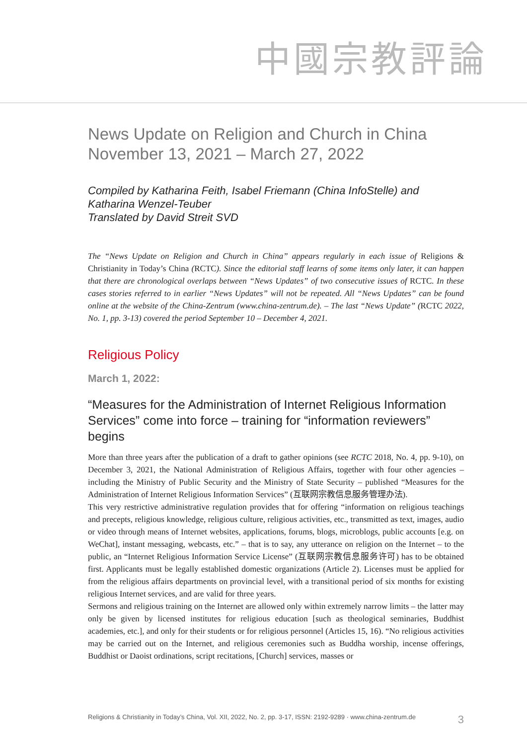中國宗教評論
News Update on Religion and Church in China
November 13, 2021 – March 27, 2022
Compiled by Katharina Feith, Isabel Friemann (China InfoStelle) and Katharina Wenzel-Teuber
Translated by David Streit SVD
The “News Update on Religion and Church in China” appears regularly in each issue of Religions & Christianity in Today’s China (RCTC). Since the editorial staff learns of some items only later, it can happen that there are chronological overlaps between “News Updates” of two consecutive issues of RCTC. In these cases stories referred to in earlier “News Updates” will not be repeated. All “News Updates” can be found online at the website of the China-Zentrum (www.china-zentrum.de). – The last “News Update” (RCTC 2022, No. 1, pp. 3-13) covered the period September 10 – December 4, 2021.
Religious Policy
March 1, 2022:
“Measures for the Administration of Internet Religious Information Services” come into force – training for “information reviewers” begins
More than three years after the publication of a draft to gather opinions (see RCTC 2018, No. 4, pp. 9-10), on December 3, 2021, the National Administration of Religious Affairs, together with four other agencies – including the Ministry of Public Security and the Ministry of State Security – published “Measures for the Administration of Internet Religious Information Services” (互联网宗教信息服务管理办法).
This very restrictive administrative regulation provides that for offering “information on religious teachings and precepts, religious knowledge, religious culture, religious activities, etc., transmitted as text, images, audio or video through means of Internet websites, applications, forums, blogs, microblogs, public accounts [e.g. on WeChat], instant messaging, webcasts, etc.” – that is to say, any utterance on religion on the Internet – to the public, an “Internet Religious Information Service License” (互联网宗教信息服务许可) has to be obtained first. Applicants must be legally established domestic organizations (Article 2). Licenses must be applied for from the religious affairs departments on provincial level, with a transitional period of six months for existing religious Internet services, and are valid for three years.
Sermons and religious training on the Internet are allowed only within extremely narrow limits – the latter may only be given by licensed institutes for religious education [such as theological seminaries, Buddhist academies, etc.], and only for their students or for religious personnel (Articles 15, 16). “No religious activities may be carried out on the Internet, and religious ceremonies such as Buddha worship, incense offerings, Buddhist or Daoist ordinations, script recitations, [Church] services, masses or
Religions & Christianity in Today’s China, Vol. XII, 2022, No. 2, pp. 3-17, ISSN: 2192-9289 · www.china-zentrum.de 3